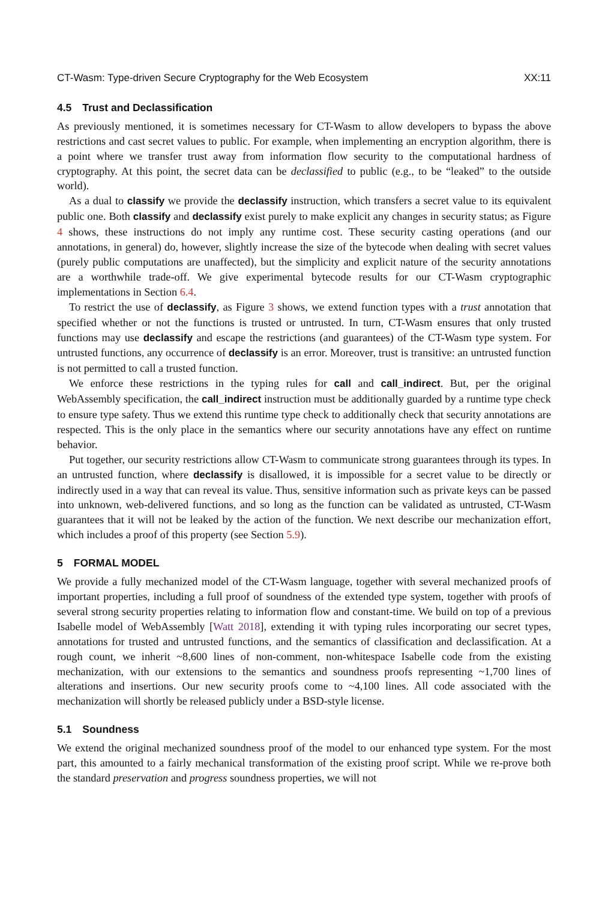CT-Wasm: Type-driven Secure Cryptography for the Web Ecosystem XX:11
4.5 Trust and Declassification
As previously mentioned, it is sometimes necessary for CT-Wasm to allow developers to bypass the above restrictions and cast secret values to public. For example, when implementing an encryption algorithm, there is a point where we transfer trust away from information flow security to the computational hardness of cryptography. At this point, the secret data can be declassified to public (e.g., to be “leaked” to the outside world).
As a dual to classify we provide the declassify instruction, which transfers a secret value to its equivalent public one. Both classify and declassify exist purely to make explicit any changes in security status; as Figure 4 shows, these instructions do not imply any runtime cost. These security casting operations (and our annotations, in general) do, however, slightly increase the size of the bytecode when dealing with secret values (purely public computations are unaffected), but the simplicity and explicit nature of the security annotations are a worthwhile trade-off. We give experimental bytecode results for our CT-Wasm cryptographic implementations in Section 6.4.
To restrict the use of declassify, as Figure 3 shows, we extend function types with a trust annotation that specified whether or not the functions is trusted or untrusted. In turn, CT-Wasm ensures that only trusted functions may use declassify and escape the restrictions (and guarantees) of the CT-Wasm type system. For untrusted functions, any occurrence of declassify is an error. Moreover, trust is transitive: an untrusted function is not permitted to call a trusted function.
We enforce these restrictions in the typing rules for call and call_indirect. But, per the original WebAssembly specification, the call_indirect instruction must be additionally guarded by a runtime type check to ensure type safety. Thus we extend this runtime type check to additionally check that security annotations are respected. This is the only place in the semantics where our security annotations have any effect on runtime behavior.
Put together, our security restrictions allow CT-Wasm to communicate strong guarantees through its types. In an untrusted function, where declassify is disallowed, it is impossible for a secret value to be directly or indirectly used in a way that can reveal its value. Thus, sensitive information such as private keys can be passed into unknown, web-delivered functions, and so long as the function can be validated as untrusted, CT-Wasm guarantees that it will not be leaked by the action of the function. We next describe our mechanization effort, which includes a proof of this property (see Section 5.9).
5 FORMAL MODEL
We provide a fully mechanized model of the CT-Wasm language, together with several mechanized proofs of important properties, including a full proof of soundness of the extended type system, together with proofs of several strong security properties relating to information flow and constant-time. We build on top of a previous Isabelle model of WebAssembly [Watt 2018], extending it with typing rules incorporating our secret types, annotations for trusted and untrusted functions, and the semantics of classification and declassification. At a rough count, we inherit ~8,600 lines of non-comment, non-whitespace Isabelle code from the existing mechanization, with our extensions to the semantics and soundness proofs representing ~1,700 lines of alterations and insertions. Our new security proofs come to ~4,100 lines. All code associated with the mechanization will shortly be released publicly under a BSD-style license.
5.1 Soundness
We extend the original mechanized soundness proof of the model to our enhanced type system. For the most part, this amounted to a fairly mechanical transformation of the existing proof script. While we re-prove both the standard preservation and progress soundness properties, we will not